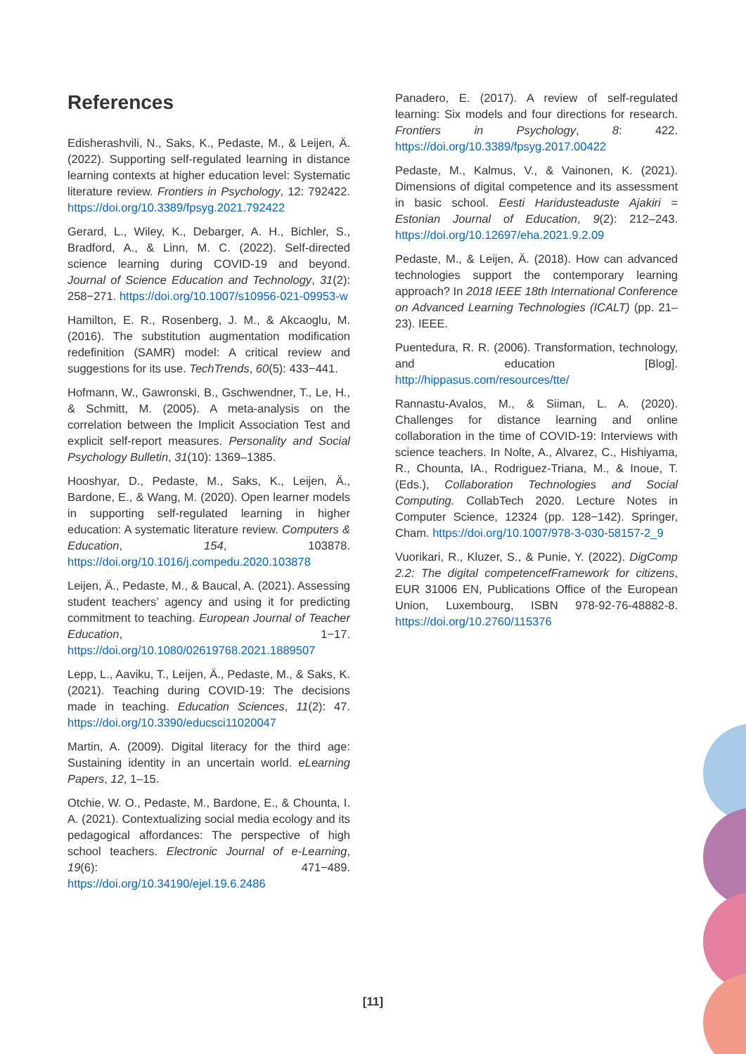References
Edisherashvili, N., Saks, K., Pedaste, M., & Leijen, Ä. (2022). Supporting self-regulated learning in distance learning contexts at higher education level: Systematic literature review. Frontiers in Psychology, 12: 792422. https://doi.org/10.3389/fpsyg.2021.792422
Gerard, L., Wiley, K., Debarger, A. H., Bichler, S., Bradford, A., & Linn, M. C. (2022). Self-directed science learning during COVID-19 and beyond. Journal of Science Education and Technology, 31(2): 258−271. https://doi.org/10.1007/s10956-021-09953-w
Hamilton, E. R., Rosenberg, J. M., & Akcaoglu, M. (2016). The substitution augmentation modification redefinition (SAMR) model: A critical review and suggestions for its use. TechTrends, 60(5): 433−441.
Hofmann, W., Gawronski, B., Gschwendner, T., Le, H., & Schmitt, M. (2005). A meta-analysis on the correlation between the Implicit Association Test and explicit self-report measures. Personality and Social Psychology Bulletin, 31(10): 1369–1385.
Hooshyar, D., Pedaste, M., Saks, K., Leijen, Ä., Bardone, E., & Wang, M. (2020). Open learner models in supporting self-regulated learning in higher education: A systematic literature review. Computers & Education, 154, 103878. https://doi.org/10.1016/j.compedu.2020.103878
Leijen, Ä., Pedaste, M., & Baucal, A. (2021). Assessing student teachers’ agency and using it for predicting commitment to teaching. European Journal of Teacher Education, 1−17. https://doi.org/10.1080/02619768.2021.1889507
Lepp, L., Aaviku, T., Leijen, Ä., Pedaste, M., & Saks, K. (2021). Teaching during COVID-19: The decisions made in teaching. Education Sciences, 11(2): 47. https://doi.org/10.3390/educsci11020047
Martin, A. (2009). Digital literacy for the third age: Sustaining identity in an uncertain world. eLearning Papers, 12, 1–15.
Otchie, W. O., Pedaste, M., Bardone, E., & Chounta, I. A. (2021). Contextualizing social media ecology and its pedagogical affordances: The perspective of high school teachers. Electronic Journal of e-Learning, 19(6): 471−489. https://doi.org/10.34190/ejel.19.6.2486
Panadero, E. (2017). A review of self-regulated learning: Six models and four directions for research. Frontiers in Psychology, 8: 422. https://doi.org/10.3389/fpsyg.2017.00422
Pedaste, M., Kalmus, V., & Vainonen, K. (2021). Dimensions of digital competence and its assessment in basic school. Eesti Haridusteaduste Ajakiri = Estonian Journal of Education, 9(2): 212–243. https://doi.org/10.12697/eha.2021.9.2.09
Pedaste, M., & Leijen, Ä. (2018). How can advanced technologies support the contemporary learning approach? In 2018 IEEE 18th International Conference on Advanced Learning Technologies (ICALT) (pp. 21–23). IEEE.
Puentedura, R. R. (2006). Transformation, technology, and education [Blog]. http://hippasus.com/resources/tte/
Rannastu-Avalos, M., & Siiman, L. A. (2020). Challenges for distance learning and online collaboration in the time of COVID-19: Interviews with science teachers. In Nolte, A., Alvarez, C., Hishiyama, R., Chounta, IA., Rodriguez-Triana, M., & Inoue, T. (Eds.), Collaboration Technologies and Social Computing. CollabTech 2020. Lecture Notes in Computer Science, 12324 (pp. 128−142). Springer, Cham. https://doi.org/10.1007/978-3-030-58157-2_9
Vuorikari, R., Kluzer, S., & Punie, Y. (2022). DigComp 2.2: The digital competencefFramework for citizens, EUR 31006 EN, Publications Office of the European Union, Luxembourg, ISBN 978-92-76-48882-8. https://doi.org/10.2760/115376
[11]